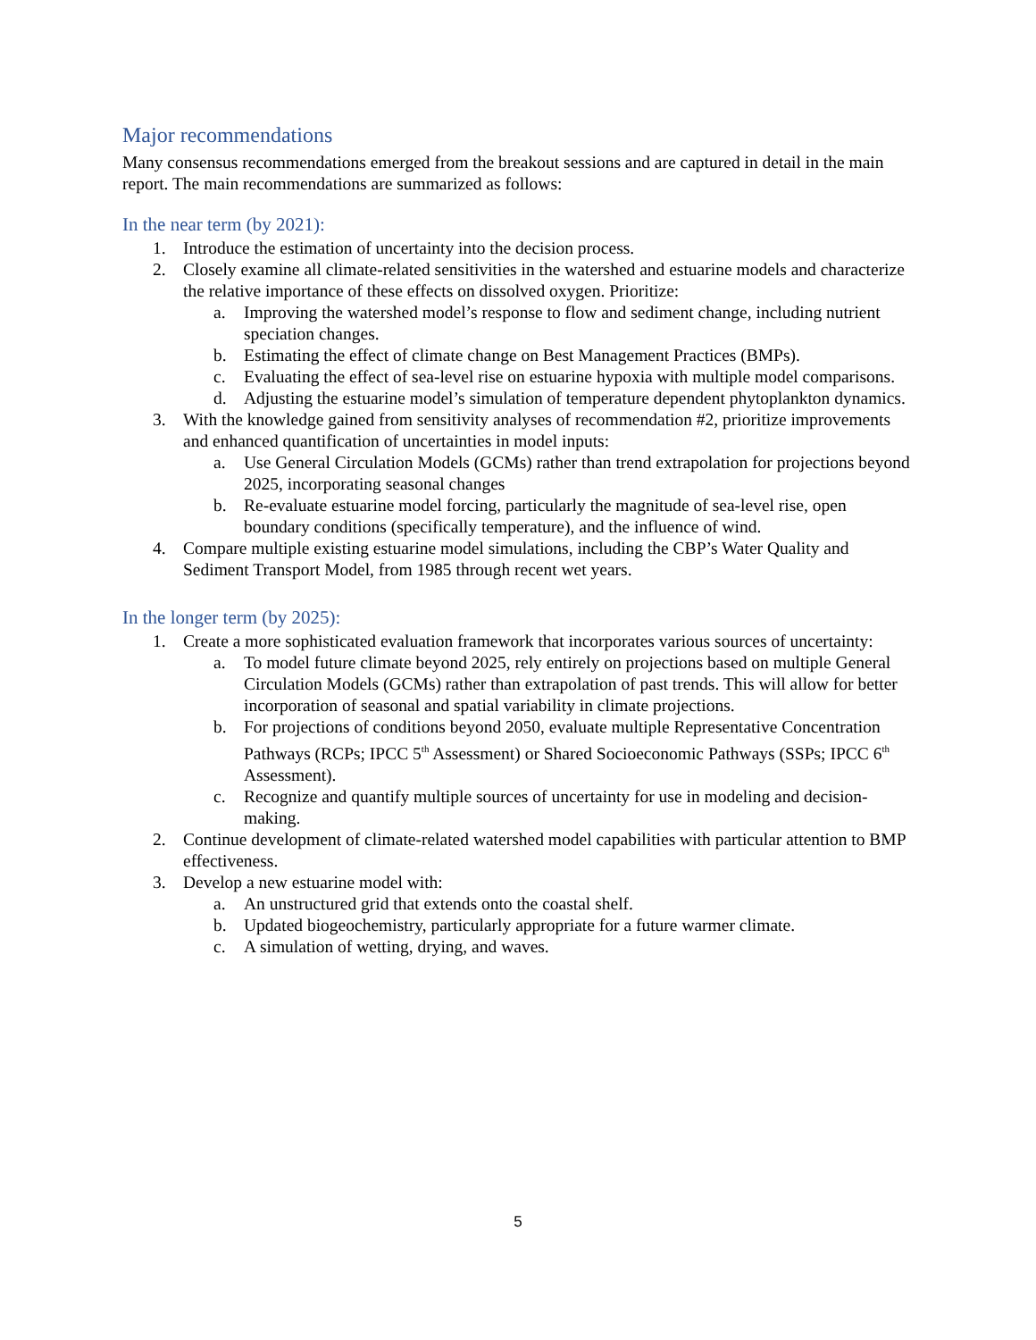Major recommendations
Many consensus recommendations emerged from the breakout sessions and are captured in detail in the main report. The main recommendations are summarized as follows:
In the near term (by 2021):
1. Introduce the estimation of uncertainty into the decision process.
2. Closely examine all climate-related sensitivities in the watershed and estuarine models and characterize the relative importance of these effects on dissolved oxygen. Prioritize:
a. Improving the watershed model’s response to flow and sediment change, including nutrient speciation changes.
b. Estimating the effect of climate change on Best Management Practices (BMPs).
c. Evaluating the effect of sea-level rise on estuarine hypoxia with multiple model comparisons.
d. Adjusting the estuarine model’s simulation of temperature dependent phytoplankton dynamics.
3. With the knowledge gained from sensitivity analyses of recommendation #2, prioritize improvements and enhanced quantification of uncertainties in model inputs:
a. Use General Circulation Models (GCMs) rather than trend extrapolation for projections beyond 2025, incorporating seasonal changes
b. Re-evaluate estuarine model forcing, particularly the magnitude of sea-level rise, open boundary conditions (specifically temperature), and the influence of wind.
4. Compare multiple existing estuarine model simulations, including the CBP’s Water Quality and Sediment Transport Model, from 1985 through recent wet years.
In the longer term (by 2025):
1. Create a more sophisticated evaluation framework that incorporates various sources of uncertainty:
a. To model future climate beyond 2025, rely entirely on projections based on multiple General Circulation Models (GCMs) rather than extrapolation of past trends. This will allow for better incorporation of seasonal and spatial variability in climate projections.
b. For projections of conditions beyond 2050, evaluate multiple Representative Concentration Pathways (RCPs; IPCC 5<sup>th</sup> Assessment) or Shared Socioeconomic Pathways (SSPs; IPCC 6<sup>th</sup> Assessment).
c. Recognize and quantify multiple sources of uncertainty for use in modeling and decision-making.
2. Continue development of climate-related watershed model capabilities with particular attention to BMP effectiveness.
3. Develop a new estuarine model with:
a. An unstructured grid that extends onto the coastal shelf.
b. Updated biogeochemistry, particularly appropriate for a future warmer climate.
c. A simulation of wetting, drying, and waves.
5